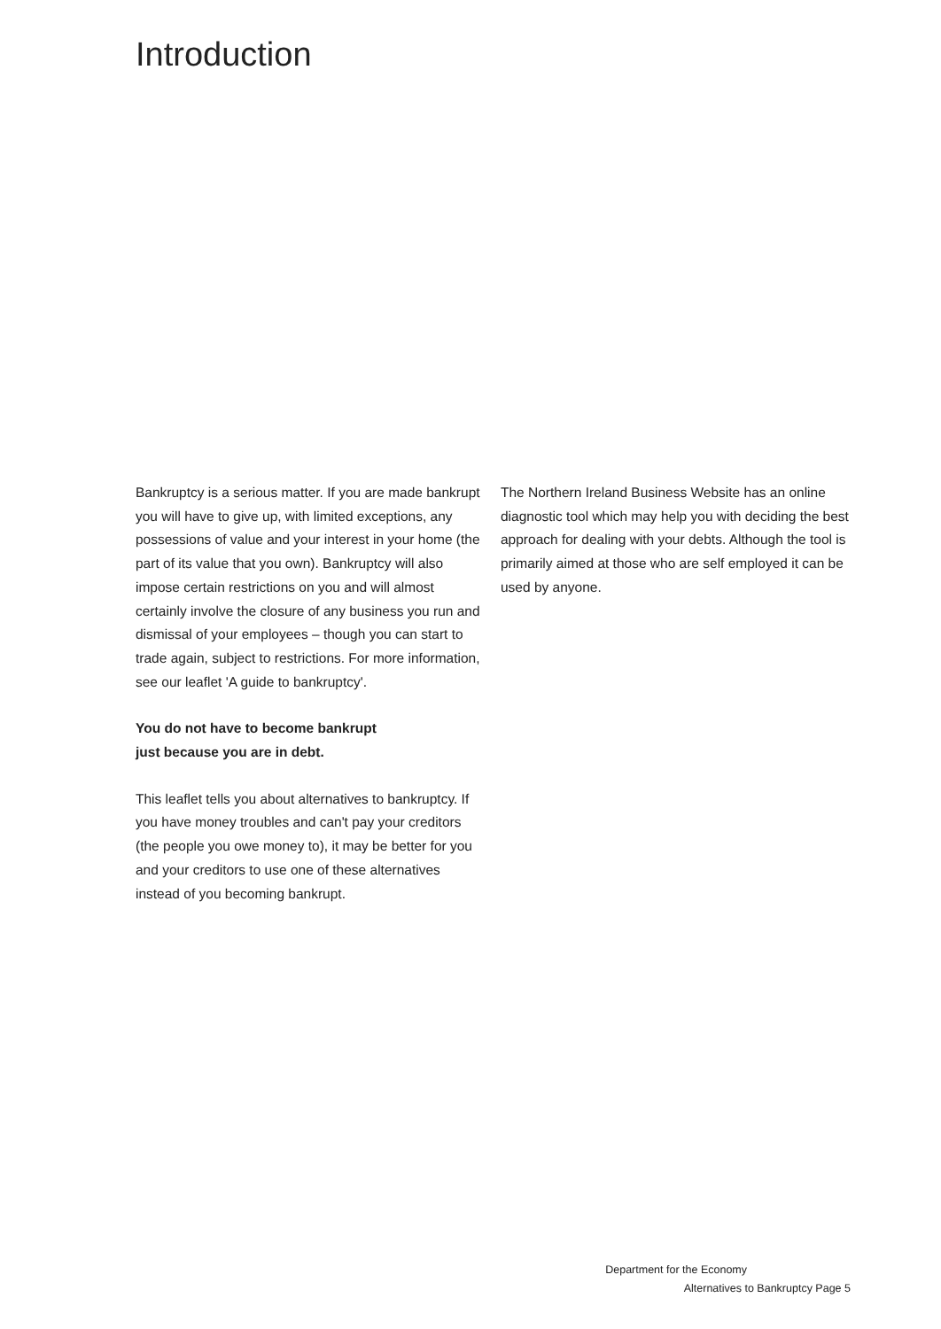Introduction
Bankruptcy is a serious matter. If you are made bankrupt you will have to give up, with limited exceptions, any possessions of value and your interest in your home (the part of its value that you own). Bankruptcy will also impose certain restrictions on you and will almost certainly involve the closure of any business you run and dismissal of your employees – though you can start to trade again, subject to restrictions. For more information, see our leaflet 'A guide to bankruptcy'.
You do not have to become bankrupt
just because you are in debt.
This leaflet tells you about alternatives to bankruptcy. If you have money troubles and can't pay your creditors (the people you owe money to), it may be better for you and your creditors to use one of these alternatives instead of you becoming bankrupt.
The Northern Ireland Business Website has an online diagnostic tool which may help you with deciding the best approach for dealing with your debts. Although the tool is primarily aimed at those who are self employed it can be used by anyone.
Department for the Economy
Alternatives to Bankruptcy Page 5